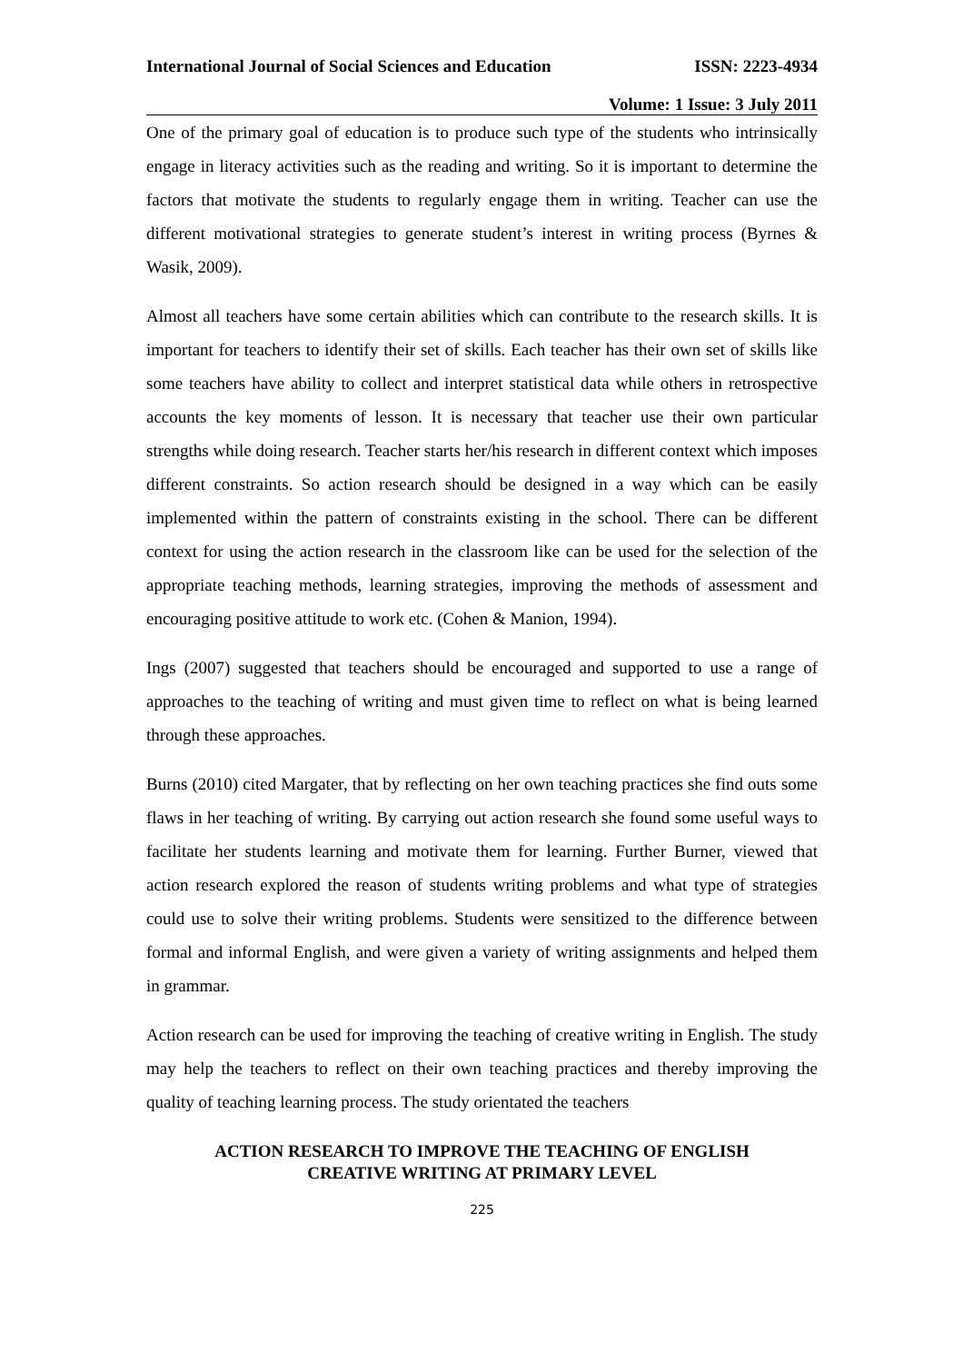International Journal of Social Sciences and Education ISSN: 2223-4934
Volume: 1 Issue: 3 July 2011
One of the primary goal of education is to produce such type of the students who intrinsically engage in literacy activities such as the reading and writing. So it is important to determine the factors that motivate the students to regularly engage them in writing. Teacher can use the different motivational strategies to generate student’s interest in writing process (Byrnes & Wasik, 2009).
Almost all teachers have some certain abilities which can contribute to the research skills. It is important for teachers to identify their set of skills. Each teacher has their own set of skills like some teachers have ability to collect and interpret statistical data while others in retrospective accounts the key moments of lesson. It is necessary that teacher use their own particular strengths while doing research. Teacher starts her/his research in different context which imposes different constraints. So action research should be designed in a way which can be easily implemented within the pattern of constraints existing in the school. There can be different context for using the action research in the classroom like can be used for the selection of the appropriate teaching methods, learning strategies, improving the methods of assessment and encouraging positive attitude to work etc. (Cohen & Manion, 1994).
Ings (2007) suggested that teachers should be encouraged and supported to use a range of approaches to the teaching of writing and must given time to reflect on what is being learned through these approaches.
Burns (2010) cited Margater, that by reflecting on her own teaching practices she find outs some flaws in her teaching of writing. By carrying out action research she found some useful ways to facilitate her students learning and motivate them for learning. Further Burner, viewed that action research explored the reason of students writing problems and what type of strategies could use to solve their writing problems. Students were sensitized to the difference between formal and informal English, and were given a variety of writing assignments and helped them in grammar.
Action research can be used for improving the teaching of creative writing in English. The study may help the teachers to reflect on their own teaching practices and thereby improving the quality of teaching learning process. The study orientated the teachers
ACTION RESEARCH TO IMPROVE THE TEACHING OF ENGLISH
CREATIVE WRITING AT PRIMARY LEVEL
225